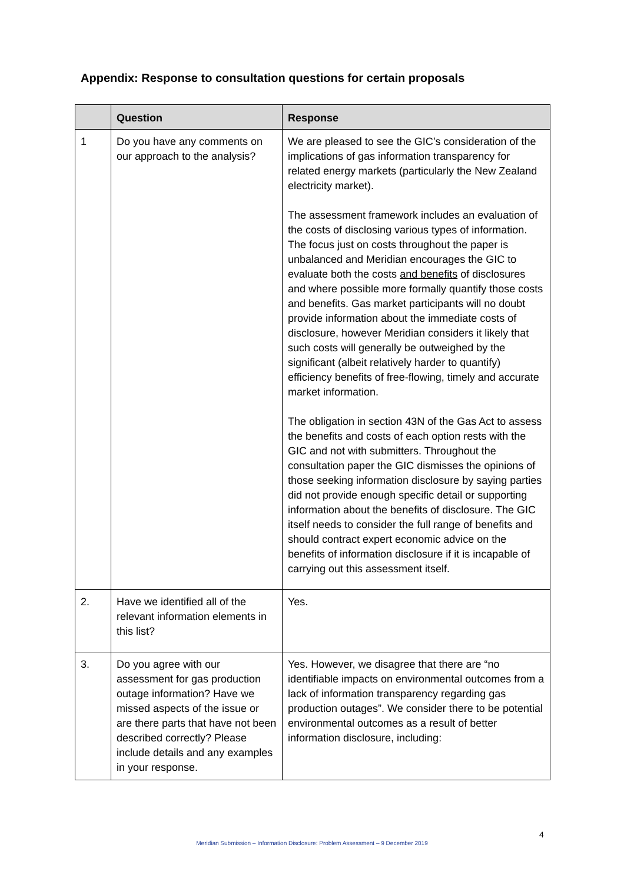Appendix: Response to consultation questions for certain proposals
| | Question | Response |
| --- | --- | --- |
| 1 | Do you have any comments on our approach to the analysis? | We are pleased to see the GIC’s consideration of the implications of gas information transparency for related energy markets (particularly the New Zealand electricity market). The assessment framework includes an evaluation of the costs of disclosing various types of information. The focus just on costs throughout the paper is unbalanced and Meridian encourages the GIC to evaluate both the costs and benefits of disclosures and where possible more formally quantify those costs and benefits. Gas market participants will no doubt provide information about the immediate costs of disclosure, however Meridian considers it likely that such costs will generally be outweighed by the significant (albeit relatively harder to quantify) efficiency benefits of free-flowing, timely and accurate market information. The obligation in section 43N of the Gas Act to assess the benefits and costs of each option rests with the GIC and not with submitters. Throughout the consultation paper the GIC dismisses the opinions of those seeking information disclosure by saying parties did not provide enough specific detail or supporting information about the benefits of disclosure. The GIC itself needs to consider the full range of benefits and should contract expert economic advice on the benefits of information disclosure if it is incapable of carrying out this assessment itself. |
| 2. | Have we identified all of the relevant information elements in this list? | Yes. |
| 3. | Do you agree with our assessment for gas production outage information? Have we missed aspects of the issue or are there parts that have not been described correctly? Please include details and any examples in your response. | Yes. However, we disagree that there are “no identifiable impacts on environmental outcomes from a lack of information transparency regarding gas production outages”. We consider there to be potential environmental outcomes as a result of better information disclosure, including: |
4
Meridian Submission – Information Disclosure: Problem Assessment – 9 December 2019